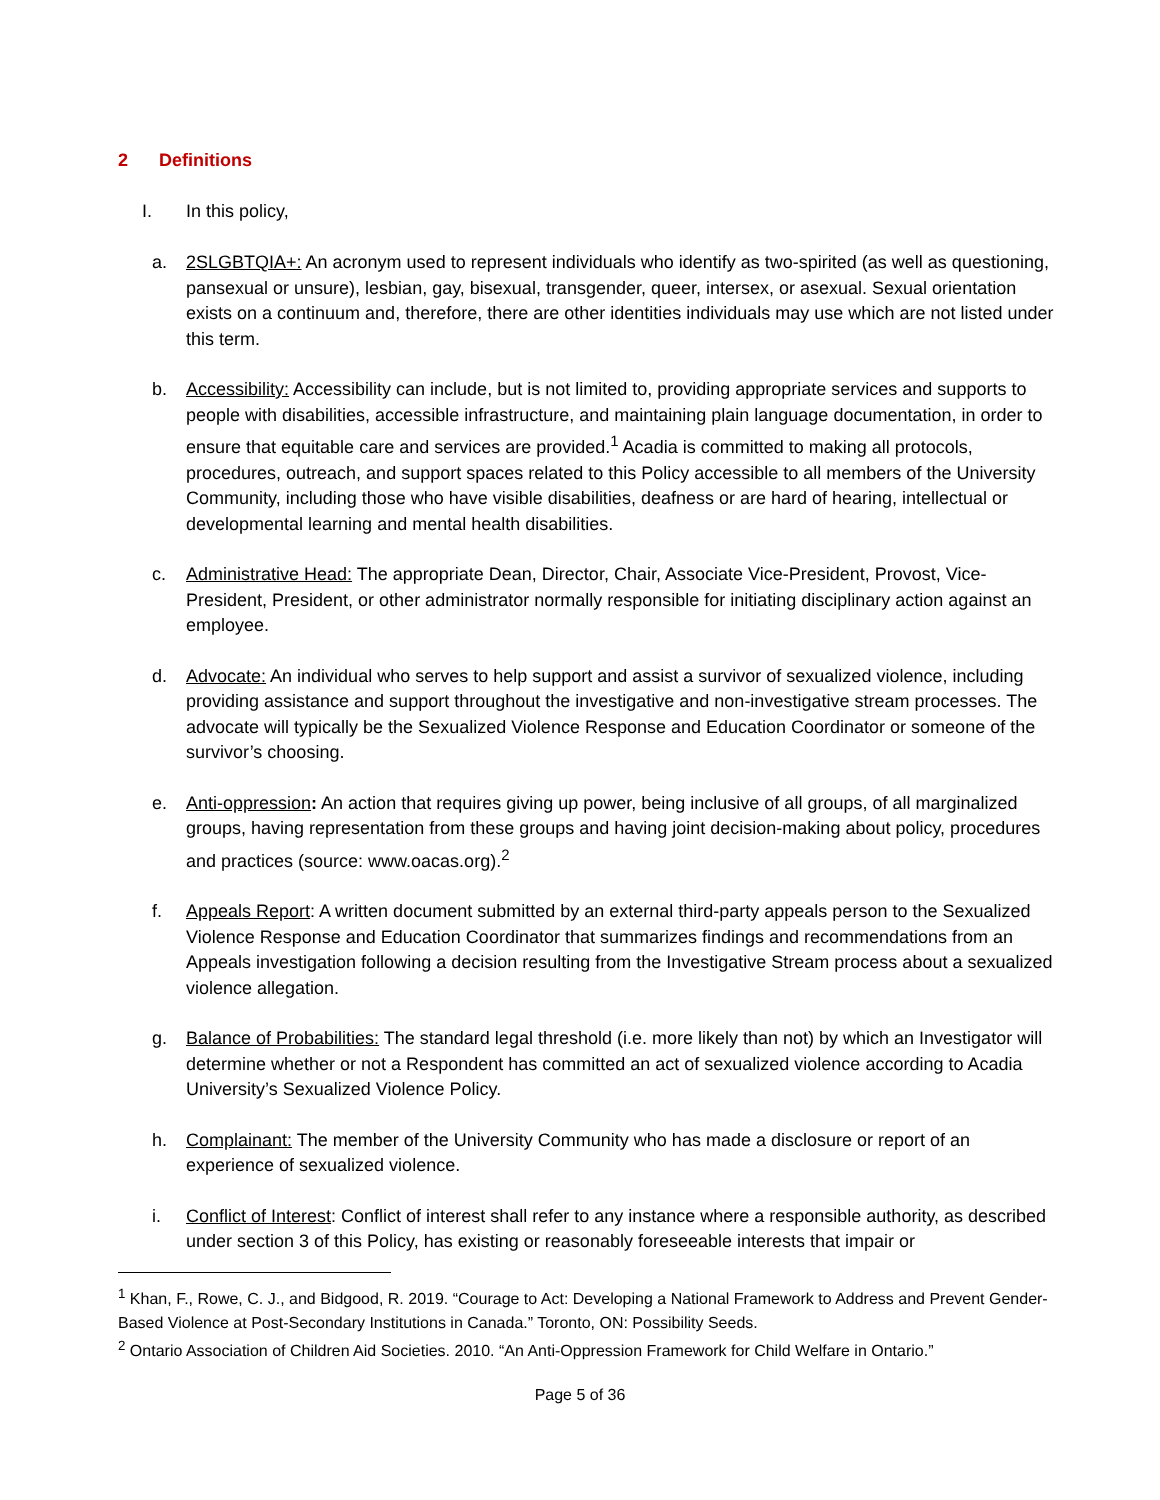2 Definitions
I. In this policy,
a. 2SLGBTQIA+: An acronym used to represent individuals who identify as two-spirited (as well as questioning, pansexual or unsure), lesbian, gay, bisexual, transgender, queer, intersex, or asexual. Sexual orientation exists on a continuum and, therefore, there are other identities individuals may use which are not listed under this term.
b. Accessibility: Accessibility can include, but is not limited to, providing appropriate services and supports to people with disabilities, accessible infrastructure, and maintaining plain language documentation, in order to ensure that equitable care and services are provided.<sup>1</sup> Acadia is committed to making all protocols, procedures, outreach, and support spaces related to this Policy accessible to all members of the University Community, including those who have visible disabilities, deafness or are hard of hearing, intellectual or developmental learning and mental health disabilities.
c. Administrative Head: The appropriate Dean, Director, Chair, Associate Vice-President, Provost, Vice-President, President, or other administrator normally responsible for initiating disciplinary action against an employee.
d. Advocate: An individual who serves to help support and assist a survivor of sexualized violence, including providing assistance and support throughout the investigative and non-investigative stream processes. The advocate will typically be the Sexualized Violence Response and Education Coordinator or someone of the survivor’s choosing.
e. Anti-oppression: An action that requires giving up power, being inclusive of all groups, of all marginalized groups, having representation from these groups and having joint decision-making about policy, procedures and practices (source: www.oacas.org).<sup>2</sup>
f. Appeals Report: A written document submitted by an external third-party appeals person to the Sexualized Violence Response and Education Coordinator that summarizes findings and recommendations from an Appeals investigation following a decision resulting from the Investigative Stream process about a sexualized violence allegation.
g. Balance of Probabilities: The standard legal threshold (i.e. more likely than not) by which an Investigator will determine whether or not a Respondent has committed an act of sexualized violence according to Acadia University’s Sexualized Violence Policy.
h. Complainant: The member of the University Community who has made a disclosure or report of an experience of sexualized violence.
i. Conflict of Interest: Conflict of interest shall refer to any instance where a responsible authority, as described under section 3 of this Policy, has existing or reasonably foreseeable interests that impair or
<sup>1</sup> Khan, F., Rowe, C. J., and Bidgood, R. 2019. “Courage to Act: Developing a National Framework to Address and Prevent Gender-Based Violence at Post-Secondary Institutions in Canada.” Toronto, ON: Possibility Seeds.
<sup>2</sup> Ontario Association of Children Aid Societies. 2010. “An Anti-Oppression Framework for Child Welfare in Ontario.”
Page 5 of 36